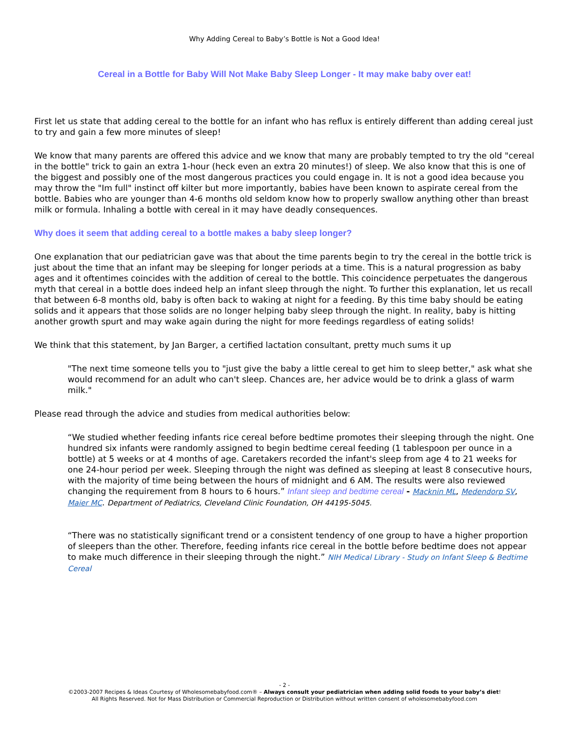Why Adding Cereal to Baby’s Bottle is Not a Good Idea!
Cereal in a Bottle for Baby Will Not Make Baby Sleep Longer - It may make baby over eat!
First let us state that adding cereal to the bottle for an infant who has reflux is entirely different than adding cereal just to try and gain a few more minutes of sleep!
We know that many parents are offered this advice and we know that many are probably tempted to try the old "cereal in the bottle" trick to gain an extra 1-hour (heck even an extra 20 minutes!) of sleep. We also know that this is one of the biggest and possibly one of the most dangerous practices you could engage in. It is not a good idea because you may throw the "Im full" instinct off kilter but more importantly, babies have been known to aspirate cereal from the bottle. Babies who are younger than 4-6 months old seldom know how to properly swallow anything other than breast milk or formula. Inhaling a bottle with cereal in it may have deadly consequences.
Why does it seem that adding cereal to a bottle makes a baby sleep longer?
One explanation that our pediatrician gave was that about the time parents begin to try the cereal in the bottle trick is just about the time that an infant may be sleeping for longer periods at a time. This is a natural progression as baby ages and it oftentimes coincides with the addition of cereal to the bottle. This coincidence perpetuates the dangerous myth that cereal in a bottle does indeed help an infant sleep through the night. To further this explanation, let us recall that between 6-8 months old, baby is often back to waking at night for a feeding. By this time baby should be eating solids and it appears that those solids are no longer helping baby sleep through the night. In reality, baby is hitting another growth spurt and may wake again during the night for more feedings regardless of eating solids!
We think that this statement, by Jan Barger, a certified lactation consultant, pretty much sums it up
"The next time someone tells you to "just give the baby a little cereal to get him to sleep better," ask what she would recommend for an adult who can't sleep. Chances are, her advice would be to drink a glass of warm milk."
Please read through the advice and studies from medical authorities below:
“We studied whether feeding infants rice cereal before bedtime promotes their sleeping through the night. One hundred six infants were randomly assigned to begin bedtime cereal feeding (1 tablespoon per ounce in a bottle) at 5 weeks or at 4 months of age. Caretakers recorded the infant's sleep from age 4 to 21 weeks for one 24-hour period per week. Sleeping through the night was defined as sleeping at least 8 consecutive hours, with the majority of time being between the hours of midnight and 6 AM. The results were also reviewed changing the requirement from 8 hours to 6 hours.” Infant sleep and bedtime cereal - Macknin ML, Medendorp SV, Maier MC. Department of Pediatrics, Cleveland Clinic Foundation, OH 44195-5045.
“There was no statistically significant trend or a consistent tendency of one group to have a higher proportion of sleepers than the other. Therefore, feeding infants rice cereal in the bottle before bedtime does not appear to make much difference in their sleeping through the night.” NIH Medical Library - Study on Infant Sleep & Bedtime Cereal
- 2 -
©2003-2007 Recipes & Ideas Courtesy of Wholesomebabyfood.com® – Always consult your pediatrician when adding solid foods to your baby’s diet!
All Rights Reserved. Not for Mass Distribution or Commercial Reproduction or Distribution without written consent of wholesomebabyfood.com